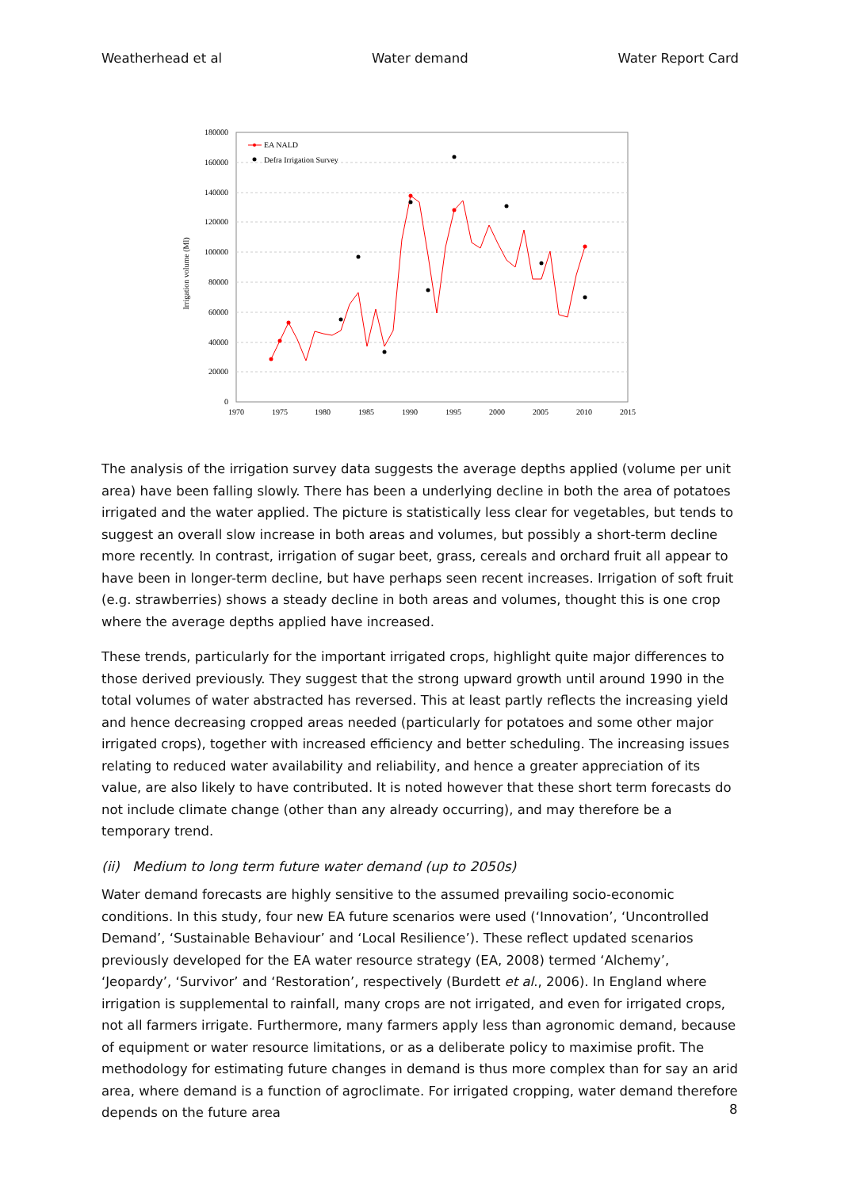Weatherhead et al Water demand Water Report Card
180000
160000
140000
120000
100000
80000
60000
40000
20000
0
1970
1975
1980
1985
1990
1995
2000
2005
2010
2015
Irrigation volume (Ml)
EA NALD
Defra Irrigation Survey
The analysis of the irrigation survey data suggests the average depths applied (volume per unit area) have been falling slowly. There has been a underlying decline in both the area of potatoes irrigated and the water applied. The picture is statistically less clear for vegetables, but tends to suggest an overall slow increase in both areas and volumes, but possibly a short-term decline more recently. In contrast, irrigation of sugar beet, grass, cereals and orchard fruit all appear to have been in longer-term decline, but have perhaps seen recent increases. Irrigation of soft fruit (e.g. strawberries) shows a steady decline in both areas and volumes, thought this is one crop where the average depths applied have increased.
These trends, particularly for the important irrigated crops, highlight quite major differences to those derived previously. They suggest that the strong upward growth until around 1990 in the total volumes of water abstracted has reversed. This at least partly reflects the increasing yield and hence decreasing cropped areas needed (particularly for potatoes and some other major irrigated crops), together with increased efficiency and better scheduling. The increasing issues relating to reduced water availability and reliability, and hence a greater appreciation of its value, are also likely to have contributed. It is noted however that these short term forecasts do not include climate change (other than any already occurring), and may therefore be a temporary trend.
(ii) Medium to long term future water demand (up to 2050s)
Water demand forecasts are highly sensitive to the assumed prevailing socio-economic conditions. In this study, four new EA future scenarios were used (‘Innovation’, ‘Uncontrolled Demand’, ‘Sustainable Behaviour’ and ‘Local Resilience’). These reflect updated scenarios previously developed for the EA water resource strategy (EA, 2008) termed ‘Alchemy’, ‘Jeopardy’, ‘Survivor’ and ‘Restoration’, respectively (Burdett et al., 2006). In England where irrigation is supplemental to rainfall, many crops are not irrigated, and even for irrigated crops, not all farmers irrigate. Furthermore, many farmers apply less than agronomic demand, because of equipment or water resource limitations, or as a deliberate policy to maximise profit. The methodology for estimating future changes in demand is thus more complex than for say an arid area, where demand is a function of agroclimate. For irrigated cropping, water demand therefore depends on the future area
8